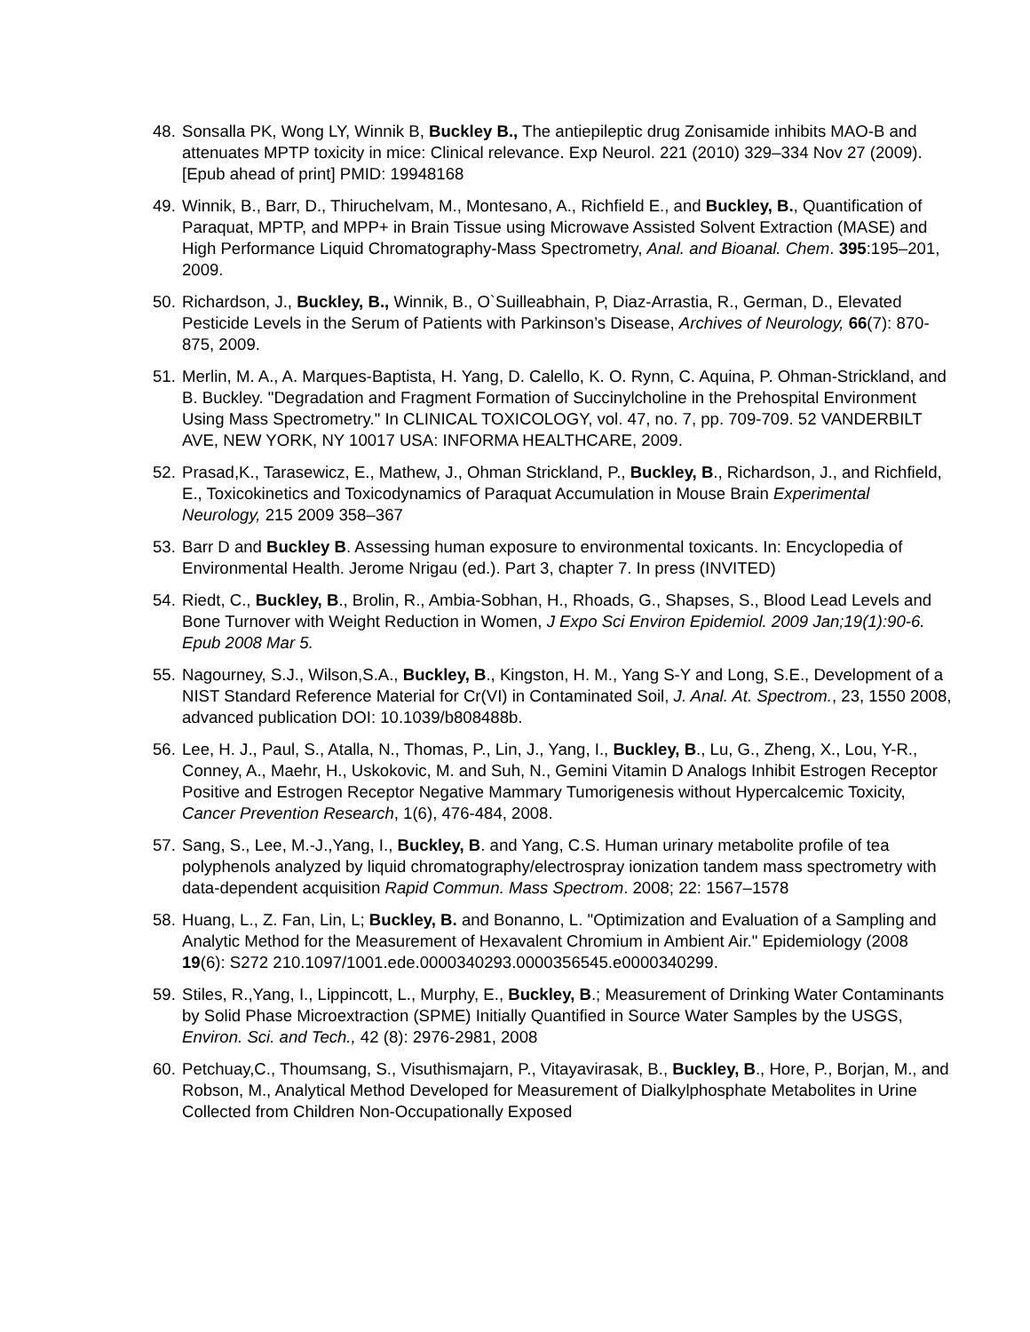48. Sonsalla PK, Wong LY, Winnik B, Buckley B., The antiepileptic drug Zonisamide inhibits MAO-B and attenuates MPTP toxicity in mice: Clinical relevance. Exp Neurol. 221 (2010) 329–334 Nov 27 (2009). [Epub ahead of print] PMID: 19948168
49. Winnik, B., Barr, D., Thiruchelvam, M., Montesano, A., Richfield E., and Buckley, B., Quantification of Paraquat, MPTP, and MPP+ in Brain Tissue using Microwave Assisted Solvent Extraction (MASE) and High Performance Liquid Chromatography-Mass Spectrometry, Anal. and Bioanal. Chem. 395:195–201, 2009.
50. Richardson, J., Buckley, B., Winnik, B., O`Suilleabhain, P, Diaz-Arrastia, R., German, D., Elevated Pesticide Levels in the Serum of Patients with Parkinson’s Disease, Archives of Neurology, 66(7): 870-875, 2009.
51. Merlin, M. A., A. Marques-Baptista, H. Yang, D. Calello, K. O. Rynn, C. Aquina, P. Ohman-Strickland, and B. Buckley. "Degradation and Fragment Formation of Succinylcholine in the Prehospital Environment Using Mass Spectrometry." In CLINICAL TOXICOLOGY, vol. 47, no. 7, pp. 709-709. 52 VANDERBILT AVE, NEW YORK, NY 10017 USA: INFORMA HEALTHCARE, 2009.
52. Prasad,K., Tarasewicz, E., Mathew, J., Ohman Strickland, P., Buckley, B., Richardson, J., and Richfield, E., Toxicokinetics and Toxicodynamics of Paraquat Accumulation in Mouse Brain Experimental Neurology, 215 2009 358–367
53. Barr D and Buckley B. Assessing human exposure to environmental toxicants. In: Encyclopedia of Environmental Health. Jerome Nrigau (ed.). Part 3, chapter 7. In press (INVITED)
54. Riedt, C., Buckley, B., Brolin, R., Ambia-Sobhan, H., Rhoads, G., Shapses, S., Blood Lead Levels and Bone Turnover with Weight Reduction in Women, J Expo Sci Environ Epidemiol. 2009 Jan;19(1):90-6. Epub 2008 Mar 5.
55. Nagourney, S.J., Wilson,S.A., Buckley, B., Kingston, H. M., Yang S-Y and Long, S.E., Development of a NIST Standard Reference Material for Cr(VI) in Contaminated Soil, J. Anal. At. Spectrom., 23, 1550 2008, advanced publication DOI: 10.1039/b808488b.
56. Lee, H. J., Paul, S., Atalla, N., Thomas, P., Lin, J., Yang, I., Buckley, B., Lu, G., Zheng, X., Lou, Y-R., Conney, A., Maehr, H., Uskokovic, M. and Suh, N., Gemini Vitamin D Analogs Inhibit Estrogen Receptor Positive and Estrogen Receptor Negative Mammary Tumorigenesis without Hypercalcemic Toxicity, Cancer Prevention Research, 1(6), 476-484, 2008.
57. Sang, S., Lee, M.-J.,Yang, I., Buckley, B. and Yang, C.S. Human urinary metabolite profile of tea polyphenols analyzed by liquid chromatography/electrospray ionization tandem mass spectrometry with data-dependent acquisition Rapid Commun. Mass Spectrom. 2008; 22: 1567–1578
58. Huang, L., Z. Fan, Lin, L; Buckley, B. and Bonanno, L. "Optimization and Evaluation of a Sampling and Analytic Method for the Measurement of Hexavalent Chromium in Ambient Air." Epidemiology (2008 19(6): S272 210.1097/1001.ede.0000340293.0000356545.e0000340299.
59. Stiles, R.,Yang, I., Lippincott, L., Murphy, E., Buckley, B.; Measurement of Drinking Water Contaminants by Solid Phase Microextraction (SPME) Initially Quantified in Source Water Samples by the USGS, Environ. Sci. and Tech., 42 (8): 2976-2981, 2008
60. Petchuay,C., Thoumsang, S., Visuthismajarn, P., Vitayavirasak, B., Buckley, B., Hore, P., Borjan, M., and Robson, M., Analytical Method Developed for Measurement of Dialkylphosphate Metabolites in Urine Collected from Children Non-Occupationally Exposed